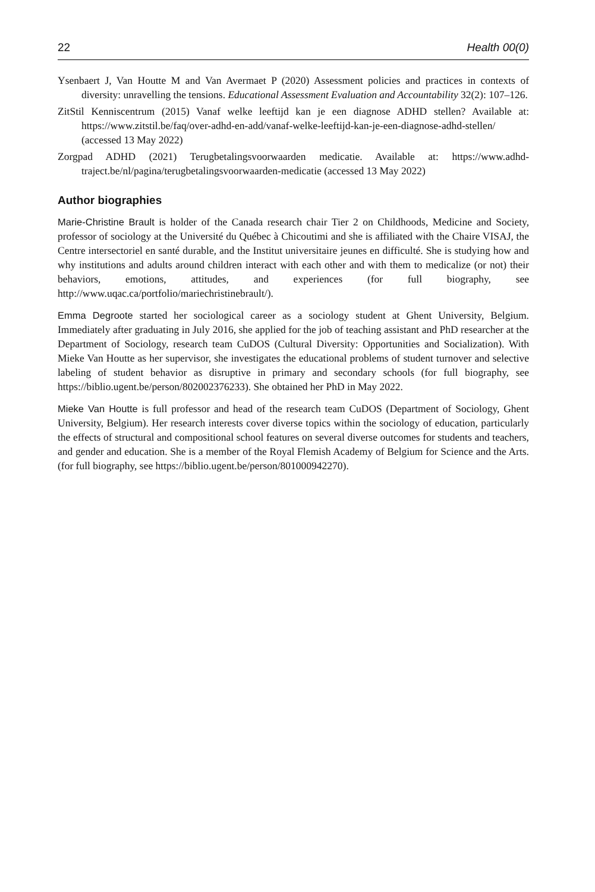22 Health 00(0)
Ysenbaert J, Van Houtte M and Van Avermaet P (2020) Assessment policies and practices in contexts of diversity: unravelling the tensions. Educational Assessment Evaluation and Accountability 32(2): 107–126.
ZitStil Kenniscentrum (2015) Vanaf welke leeftijd kan je een diagnose ADHD stellen? Available at: https://www.zitstil.be/faq/over-adhd-en-add/vanaf-welke-leeftijd-kan-je-een-diagnose-adhd-stellen/ (accessed 13 May 2022)
Zorgpad ADHD (2021) Terugbetalingsvoorwaarden medicatie. Available at: https://www.adhd-traject.be/nl/pagina/terugbetalingsvoorwaarden-medicatie (accessed 13 May 2022)
Author biographies
Marie-Christine Brault is holder of the Canada research chair Tier 2 on Childhoods, Medicine and Society, professor of sociology at the Université du Québec à Chicoutimi and she is affiliated with the Chaire VISAJ, the Centre intersectoriel en santé durable, and the Institut universitaire jeunes en difficulté. She is studying how and why institutions and adults around children interact with each other and with them to medicalize (or not) their behaviors, emotions, attitudes, and experiences (for full biography, see http://www.uqac.ca/portfolio/mariechristinebrault/).
Emma Degroote started her sociological career as a sociology student at Ghent University, Belgium. Immediately after graduating in July 2016, she applied for the job of teaching assistant and PhD researcher at the Department of Sociology, research team CuDOS (Cultural Diversity: Opportunities and Socialization). With Mieke Van Houtte as her supervisor, she investigates the educational problems of student turnover and selective labeling of student behavior as disruptive in primary and secondary schools (for full biography, see https://biblio.ugent.be/person/802002376233). She obtained her PhD in May 2022.
Mieke Van Houtte is full professor and head of the research team CuDOS (Department of Sociology, Ghent University, Belgium). Her research interests cover diverse topics within the sociology of education, particularly the effects of structural and compositional school features on several diverse outcomes for students and teachers, and gender and education. She is a member of the Royal Flemish Academy of Belgium for Science and the Arts. (for full biography, see https://biblio.ugent.be/person/801000942270).